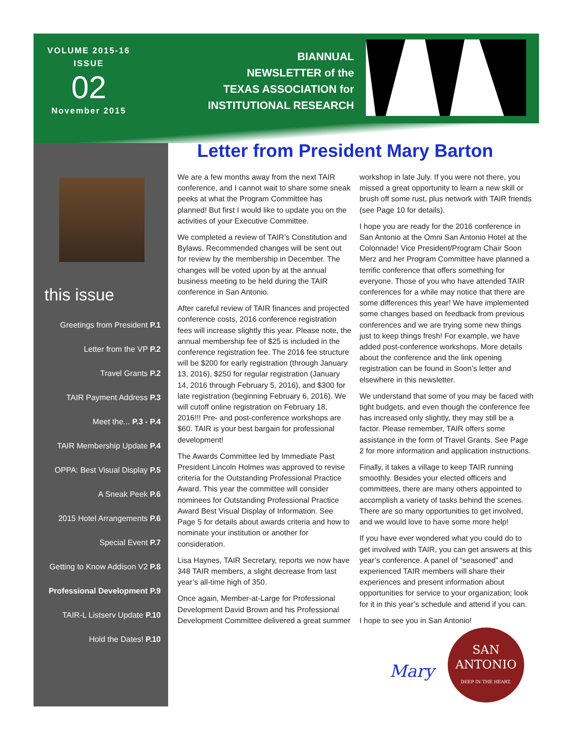VOLUME 2015-16
ISSUE
02
November 2015
BIANNUAL
NEWSLETTER of the
TEXAS ASSOCIATION for
INSTITUTIONAL RESEARCH
this issue
Greetings from President P.1
Letter from the VP P.2
Travel Grants P.2
TAIR Payment Address P.3
Meet the... P.3 - P.4
TAIR Membership Update P.4
OPPA: Best Visual Display P.5
A Sneak Peek P.6
2015 Hotel Arrangements P.6
Special Event P.7
Getting to Know Addison V2 P.8
Professional Development P.9
TAIR-L Listserv Update P.10
Hold the Dates! P.10
Letter from President Mary Barton
We are a few months away from the next TAIR conference, and I cannot wait to share some sneak peeks at what the Program Committee has planned! But first I would like to update you on the activities of your Executive Committee.
We completed a review of TAIR’s Constitution and Bylaws. Recommended changes will be sent out for review by the membership in December. The changes will be voted upon by at the annual business meeting to be held during the TAIR conference in San Antonio.
After careful review of TAIR finances and projected conference costs, 2016 conference registration fees will increase slightly this year. Please note, the annual membership fee of $25 is included in the conference registration fee. The 2016 fee structure will be $200 for early registration (through January 13, 2016), $250 for regular registration (January 14, 2016 through February 5, 2016), and $300 for late registration (beginning February 6, 2016). We will cutoff online registration on February 18, 2016!!! Pre- and post-conference workshops are $60. TAIR is your best bargain for professional development!
The Awards Committee led by Immediate Past President Lincoln Holmes was approved to revise criteria for the Outstanding Professional Practice Award. This year the committee will consider nominees for Outstanding Professional Practice Award Best Visual Display of Information. See Page 5 for details about awards criteria and how to nominate your institution or another for consideration.
Lisa Haynes, TAIR Secretary, reports we now have 348 TAIR members, a slight decrease from last year’s all-time high of 350.
Once again, Member-at-Large for Professional Development David Brown and his Professional Development Committee delivered a great summer workshop in late July. If you were not there, you missed a great opportunity to learn a new skill or brush off some rust, plus network with TAIR friends (see Page 10 for details).
I hope you are ready for the 2016 conference in San Antonio at the Omni San Antonio Hotel at the Colonnade! Vice President/Program Chair Soon Merz and her Program Committee have planned a terrific conference that offers something for everyone. Those of you who have attended TAIR conferences for a while may notice that there are some differences this year! We have implemented some changes based on feedback from previous conferences and we are trying some new things just to keep things fresh! For example, we have added post-conference workshops. More details about the conference and the link opening registration can be found in Soon’s letter and elsewhere in this newsletter.
We understand that some of you may be faced with tight budgets, and even though the conference fee has increased only slightly, they may still be a factor. Please remember, TAIR offers some assistance in the form of Travel Grants. See Page 2 for more information and application instructions.
Finally, it takes a village to keep TAIR running smoothly. Besides your elected officers and committees, there are many others appointed to accomplish a variety of tasks behind the scenes. There are so many opportunities to get involved, and we would love to have some more help!
If you have ever wondered what you could do to get involved with TAIR, you can get answers at this year’s conference. A panel of “seasoned” and experienced TAIR members will share their experiences and present information about opportunities for service to your organization; look for it in this year’s schedule and attend if you can.
I hope to see you in San Antonio!
Mary
SAN
ANTONIO
DEEP IN THE HEART.